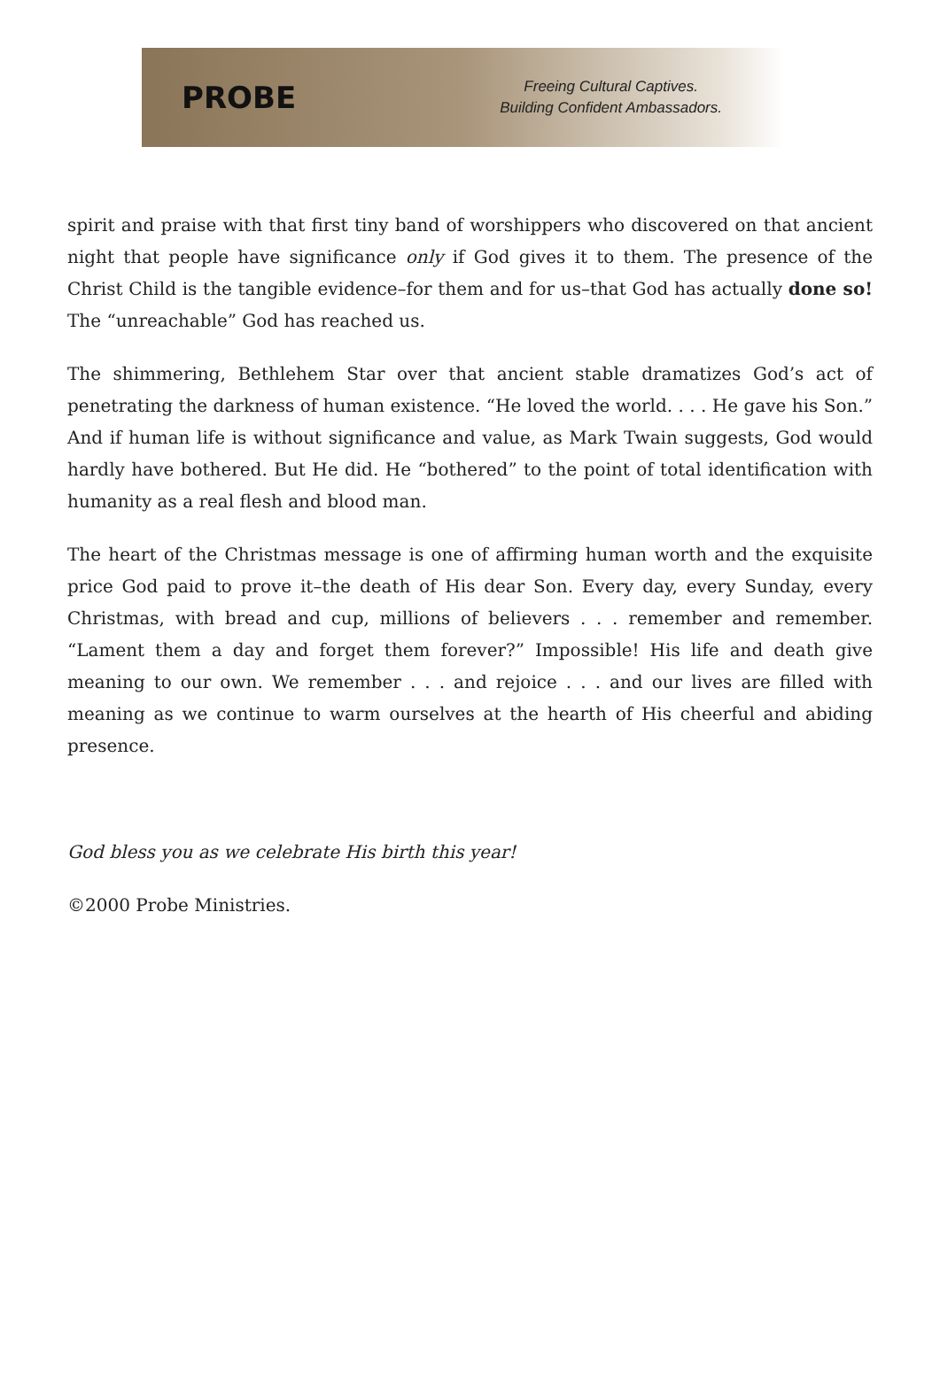PROBE
Freeing Cultural Captives.
Building Confident Ambassadors.
spirit and praise with that first tiny band of worshippers who discovered on that ancient night that people have significance only if God gives it to them. The presence of the Christ Child is the tangible evidence–for them and for us–that God has actually done so! The “unreachable” God has reached us.
The shimmering, Bethlehem Star over that ancient stable dramatizes God’s act of penetrating the darkness of human existence. “He loved the world. . . . He gave his Son.” And if human life is without significance and value, as Mark Twain suggests, God would hardly have bothered. But He did. He “bothered” to the point of total identification with humanity as a real flesh and blood man.
The heart of the Christmas message is one of affirming human worth and the exquisite price God paid to prove it–the death of His dear Son. Every day, every Sunday, every Christmas, with bread and cup, millions of believers . . . remember and remember. “Lament them a day and forget them forever?” Impossible! His life and death give meaning to our own. We remember . . . and rejoice . . . and our lives are filled with meaning as we continue to warm ourselves at the hearth of His cheerful and abiding presence.
God bless you as we celebrate His birth this year!
©2000 Probe Ministries.